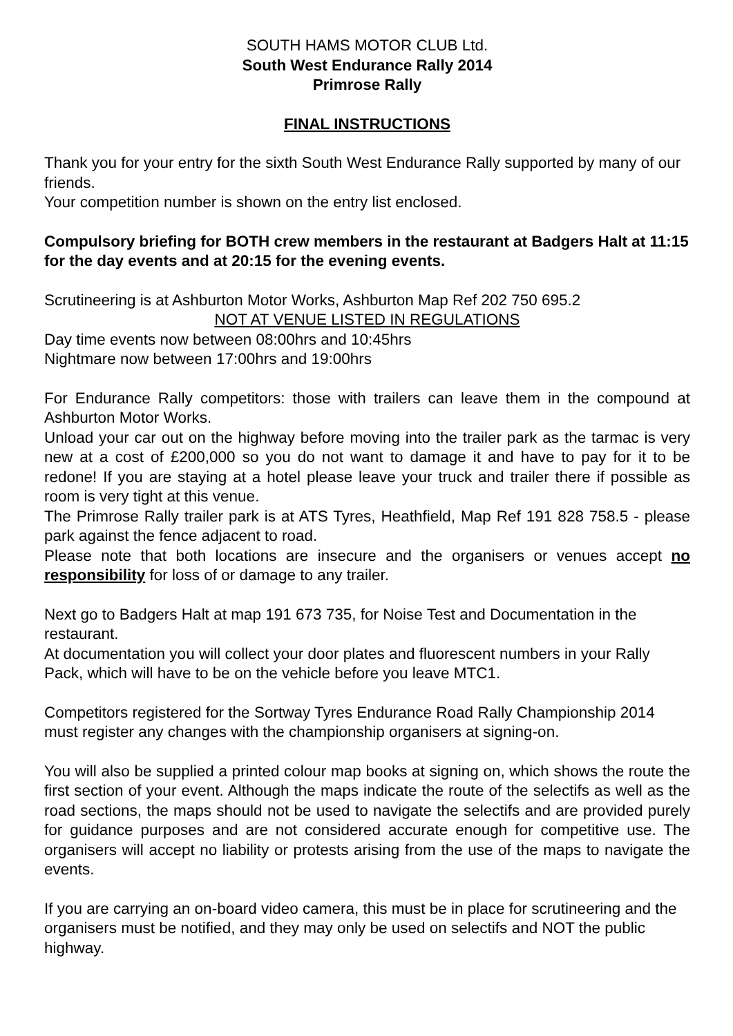SOUTH HAMS MOTOR CLUB Ltd.
South West Endurance Rally 2014
Primrose Rally
FINAL INSTRUCTIONS
Thank you for your entry for the sixth South West Endurance Rally supported by many of our friends.
Your competition number is shown on the entry list enclosed.
Compulsory briefing for BOTH crew members in the restaurant at Badgers Halt at 11:15 for the day events and at 20:15 for the evening events.
Scrutineering is at Ashburton Motor Works, Ashburton Map Ref 202 750 695.2
NOT AT VENUE LISTED IN REGULATIONS
Day time events now between 08:00hrs and 10:45hrs
Nightmare now between 17:00hrs and 19:00hrs
For Endurance Rally competitors: those with trailers can leave them in the compound at Ashburton Motor Works.
Unload your car out on the highway before moving into the trailer park as the tarmac is very new at a cost of £200,000 so you do not want to damage it and have to pay for it to be redone! If you are staying at a hotel please leave your truck and trailer there if possible as room is very tight at this venue.
The Primrose Rally trailer park is at ATS Tyres, Heathfield, Map Ref 191 828 758.5 - please park against the fence adjacent to road.
Please note that both locations are insecure and the organisers or venues accept no responsibility for loss of or damage to any trailer.
Next go to Badgers Halt at map 191 673 735, for Noise Test and Documentation in the restaurant.
At documentation you will collect your door plates and fluorescent numbers in your Rally Pack, which will have to be on the vehicle before you leave MTC1.
Competitors registered for the Sortway Tyres Endurance Road Rally Championship 2014 must register any changes with the championship organisers at signing-on.
You will also be supplied a printed colour map books at signing on, which shows the route the first section of your event. Although the maps indicate the route of the selectifs as well as the road sections, the maps should not be used to navigate the selectifs and are provided purely for guidance purposes and are not considered accurate enough for competitive use. The organisers will accept no liability or protests arising from the use of the maps to navigate the events.
If you are carrying an on-board video camera, this must be in place for scrutineering and the organisers must be notified, and they may only be used on selectifs and NOT the public highway.